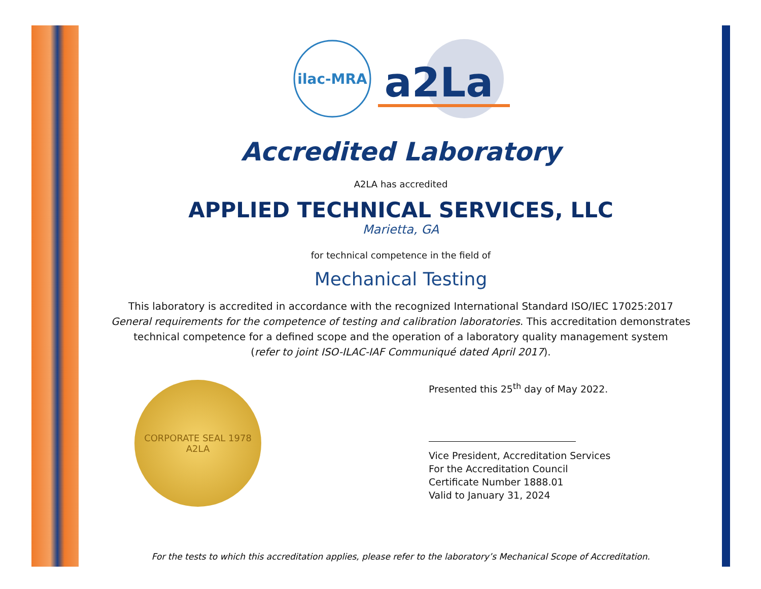ilac-MRA
a2La
Accredited Laboratory
A2LA has accredited
APPLIED TECHNICAL SERVICES, LLC
Marietta, GA
for technical competence in the field of
Mechanical Testing
This laboratory is accredited in accordance with the recognized International Standard ISO/IEC 17025:2017
General requirements for the competence of testing and calibration laboratories. This accreditation demonstrates
technical competence for a defined scope and the operation of a laboratory quality management system
(refer to joint ISO-ILAC-IAF Communiqué dated April 2017).
CORPORATE SEAL 1978 A2LA
Presented this 25<sup>th</sup> day of May 2022.
Vice President, Accreditation Services
For the Accreditation Council
Certificate Number 1888.01
Valid to January 31, 2024
For the tests to which this accreditation applies, please refer to the laboratory’s Mechanical Scope of Accreditation.